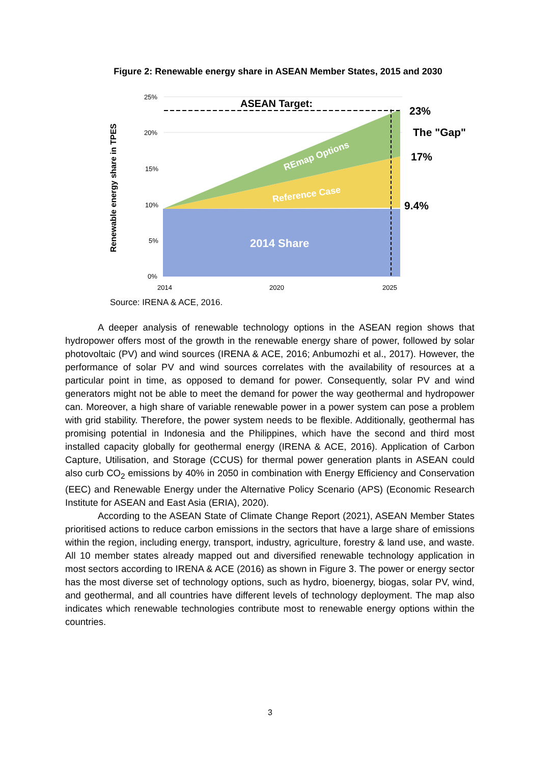Figure 2: Renewable energy share in ASEAN Member States, 2015 and 2030
Renewable energy share in TPES
25%
20%
15%
10%
5%
0%
2014
2020
2025
ASEAN Target:
REmap Options
Reference Case
2014 Share
23%
The "Gap"
17%
9.4%
Source: IRENA & ACE, 2016.
A deeper analysis of renewable technology options in the ASEAN region shows that hydropower offers most of the growth in the renewable energy share of power, followed by solar photovoltaic (PV) and wind sources (IRENA & ACE, 2016; Anbumozhi et al., 2017). However, the performance of solar PV and wind sources correlates with the availability of resources at a particular point in time, as opposed to demand for power. Consequently, solar PV and wind generators might not be able to meet the demand for power the way geothermal and hydropower can. Moreover, a high share of variable renewable power in a power system can pose a problem with grid stability. Therefore, the power system needs to be flexible. Additionally, geothermal has promising potential in Indonesia and the Philippines, which have the second and third most installed capacity globally for geothermal energy (IRENA & ACE, 2016). Application of Carbon Capture, Utilisation, and Storage (CCUS) for thermal power generation plants in ASEAN could also curb CO<sub>2</sub> emissions by 40% in 2050 in combination with Energy Efficiency and Conservation (EEC) and Renewable Energy under the Alternative Policy Scenario (APS) (Economic Research Institute for ASEAN and East Asia (ERIA), 2020).
According to the ASEAN State of Climate Change Report (2021), ASEAN Member States prioritised actions to reduce carbon emissions in the sectors that have a large share of emissions within the region, including energy, transport, industry, agriculture, forestry & land use, and waste. All 10 member states already mapped out and diversified renewable technology application in most sectors according to IRENA & ACE (2016) as shown in Figure 3. The power or energy sector has the most diverse set of technology options, such as hydro, bioenergy, biogas, solar PV, wind, and geothermal, and all countries have different levels of technology deployment. The map also indicates which renewable technologies contribute most to renewable energy options within the countries.
3